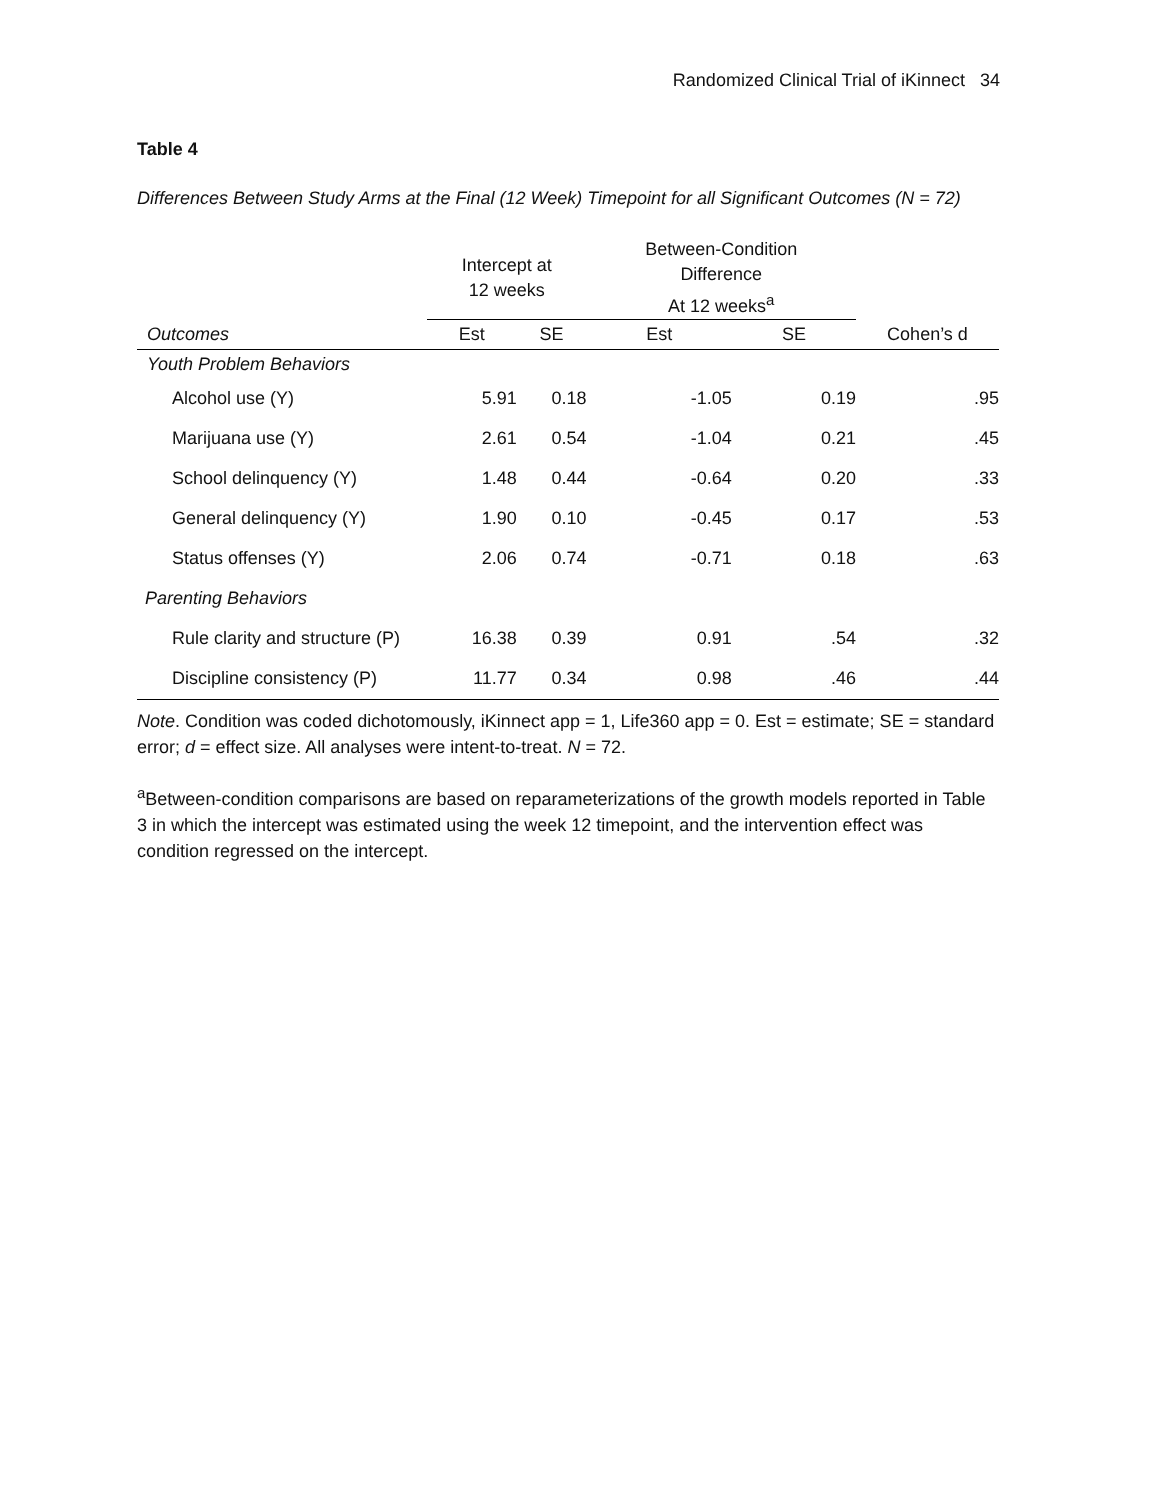Randomized Clinical Trial of iKinnect 34
Table 4
Differences Between Study Arms at the Final (12 Week) Timepoint for all Significant Outcomes (N = 72)
| | Intercept at 12 weeks | | Between-Condition Difference At 12 weeks<sup>a</sup> | | |
| --- | --- | --- | --- | --- | --- |
| Outcomes | Est | SE | Est | SE | Cohen’s d |
| Youth Problem Behaviors | | | | | |
| Alcohol use (Y) | 5.91 | 0.18 | -1.05 | 0.19 | .95 |
| Marijuana use (Y) | 2.61 | 0.54 | -1.04 | 0.21 | .45 |
| School delinquency (Y) | 1.48 | 0.44 | -0.64 | 0.20 | .33 |
| General delinquency (Y) | 1.90 | 0.10 | -0.45 | 0.17 | .53 |
| Status offenses (Y) | 2.06 | 0.74 | -0.71 | 0.18 | .63 |
| Parenting Behaviors | | | | | |
| Rule clarity and structure (P) | 16.38 | 0.39 | 0.91 | .54 | .32 |
| Discipline consistency (P) | 11.77 | 0.34 | 0.98 | .46 | .44 |
Note. Condition was coded dichotomously, iKinnect app = 1, Life360 app = 0. Est = estimate; SE = standard error; d = effect size. All analyses were intent-to-treat. N = 72.
<sup>a</sup> Between-condition comparisons are based on reparameterizations of the growth models reported in Table 3 in which the intercept was estimated using the week 12 timepoint, and the intervention effect was condition regressed on the intercept.